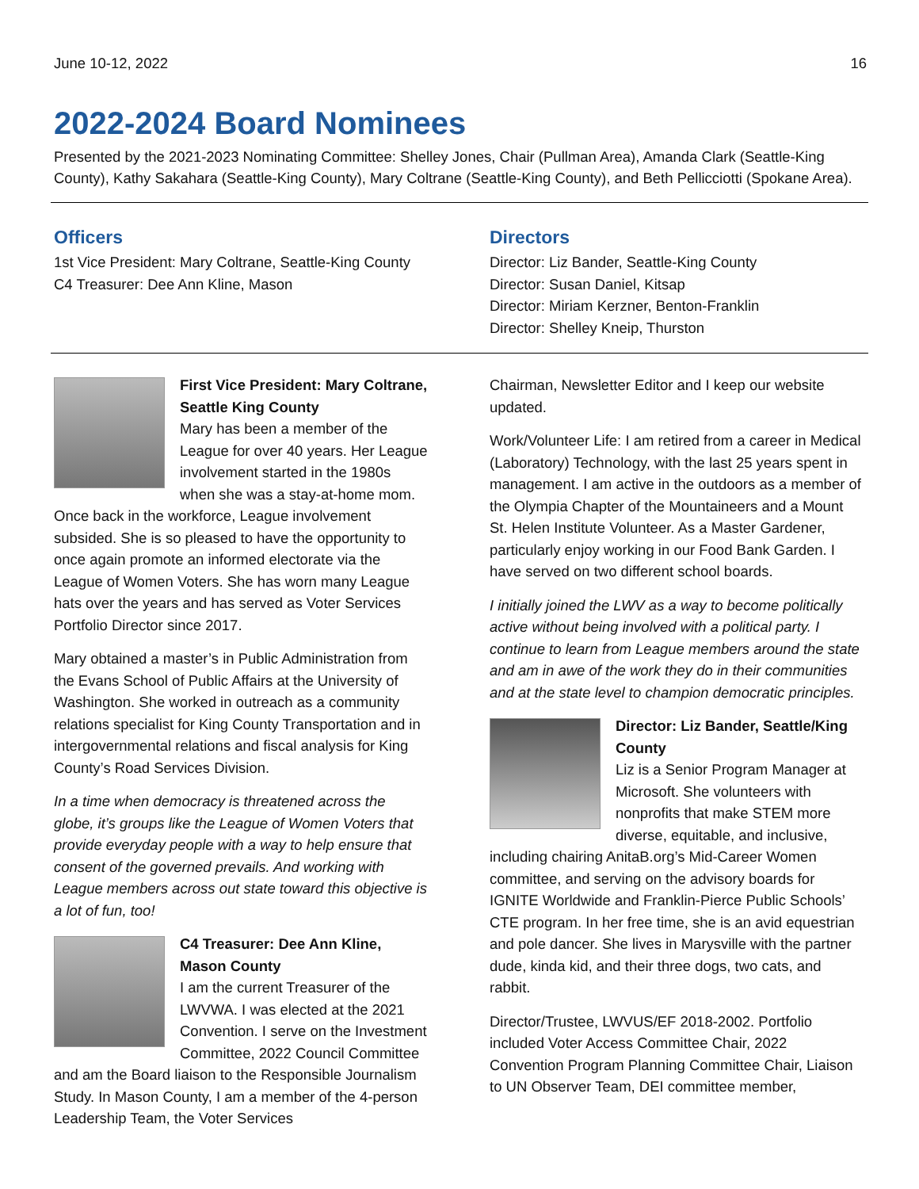June 10-12, 2022 16
2022-2024 Board Nominees
Presented by the 2021-2023 Nominating Committee: Shelley Jones, Chair (Pullman Area), Amanda Clark (Seattle-King County), Kathy Sakahara (Seattle-King County), Mary Coltrane (Seattle-King County), and Beth Pellicciotti (Spokane Area).
Officers
1st Vice President: Mary Coltrane, Seattle-King County
C4 Treasurer: Dee Ann Kline, Mason
Directors
Director: Liz Bander, Seattle-King County
Director: Susan Daniel, Kitsap
Director: Miriam Kerzner, Benton-Franklin
Director: Shelley Kneip, Thurston
First Vice President: Mary Coltrane, Seattle King County
Mary has been a member of the League for over 40 years. Her League involvement started in the 1980s when she was a stay-at-home mom. Once back in the workforce, League involvement subsided. She is so pleased to have the opportunity to once again promote an informed electorate via the League of Women Voters. She has worn many League hats over the years and has served as Voter Services Portfolio Director since 2017.
Mary obtained a master’s in Public Administration from the Evans School of Public Affairs at the University of Washington. She worked in outreach as a community relations specialist for King County Transportation and in intergovernmental relations and fiscal analysis for King County’s Road Services Division.
In a time when democracy is threatened across the globe, it’s groups like the League of Women Voters that provide everyday people with a way to help ensure that consent of the governed prevails. And working with League members across out state toward this objective is a lot of fun, too!
C4 Treasurer: Dee Ann Kline, Mason County
I am the current Treasurer of the LWVWA. I was elected at the 2021 Convention. I serve on the Investment Committee, 2022 Council Committee and am the Board liaison to the Responsible Journalism Study. In Mason County, I am a member of the 4-person Leadership Team, the Voter Services
Chairman, Newsletter Editor and I keep our website updated.
Work/Volunteer Life: I am retired from a career in Medical (Laboratory) Technology, with the last 25 years spent in management. I am active in the outdoors as a member of the Olympia Chapter of the Mountaineers and a Mount St. Helen Institute Volunteer. As a Master Gardener, particularly enjoy working in our Food Bank Garden. I have served on two different school boards.
I initially joined the LWV as a way to become politically active without being involved with a political party. I continue to learn from League members around the state and am in awe of the work they do in their communities and at the state level to champion democratic principles.
Director: Liz Bander, Seattle/King County
Liz is a Senior Program Manager at Microsoft. She volunteers with nonprofits that make STEM more diverse, equitable, and inclusive, including chairing AnitaB.org’s Mid-Career Women committee, and serving on the advisory boards for IGNITE Worldwide and Franklin-Pierce Public Schools’ CTE program. In her free time, she is an avid equestrian and pole dancer. She lives in Marysville with the partner dude, kinda kid, and their three dogs, two cats, and rabbit.
Director/Trustee, LWVUS/EF 2018-2002. Portfolio included Voter Access Committee Chair, 2022 Convention Program Planning Committee Chair, Liaison to UN Observer Team, DEI committee member,